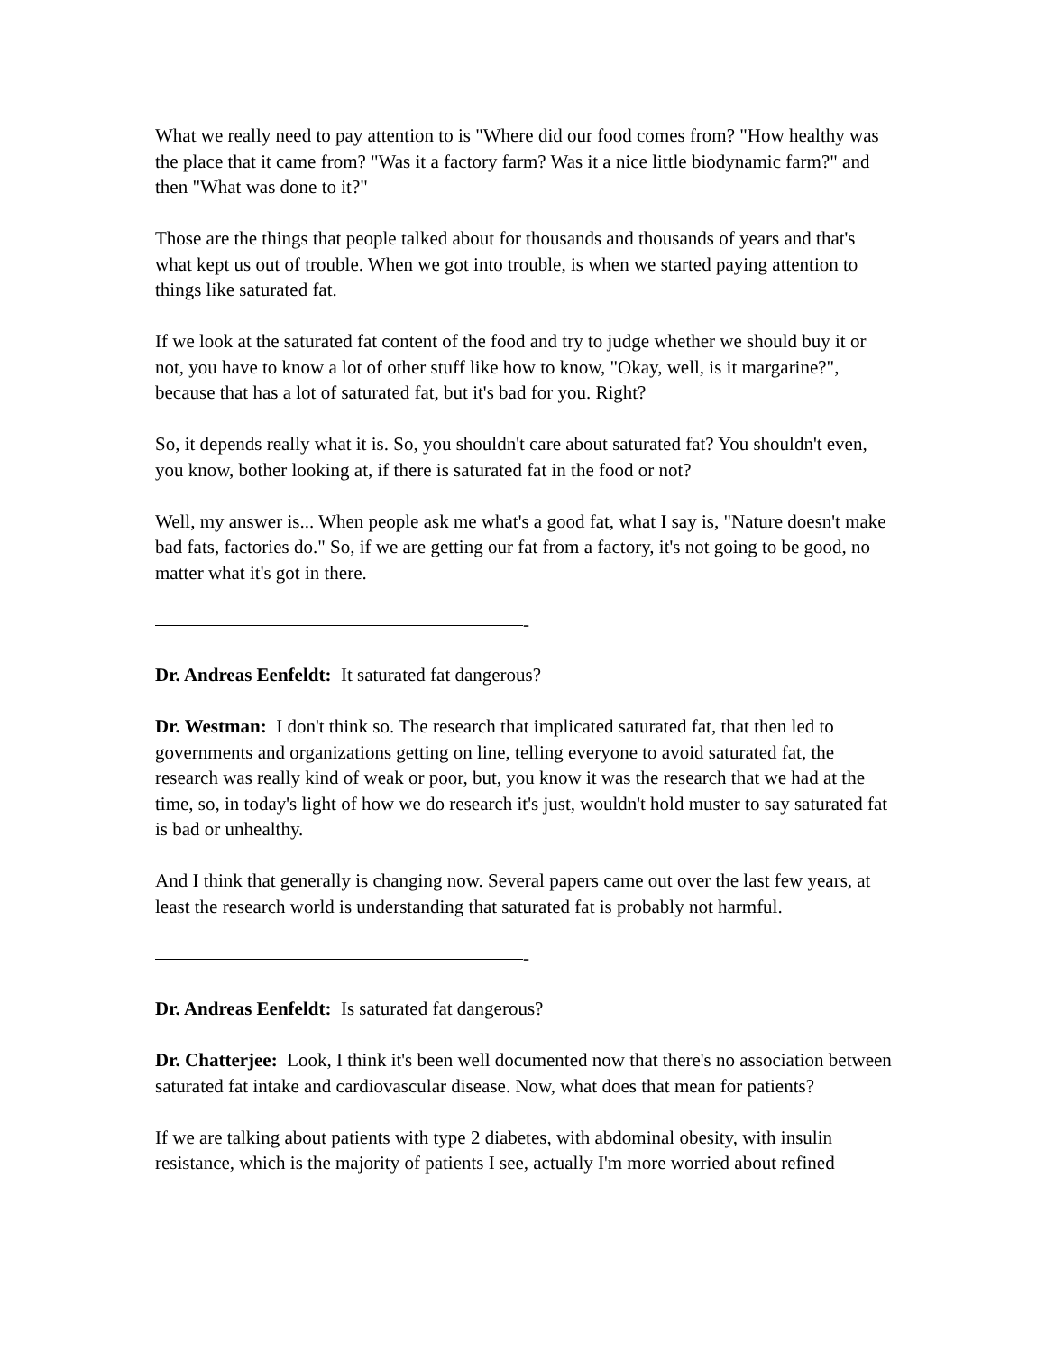What we really need to pay attention to is "Where did our food comes from? "How healthy was the place that it came from? "Was it a factory farm? Was it a nice little biodynamic farm?" and then "What was done to it?"
Those are the things that people talked about for thousands and thousands of years and that's what kept us out of trouble. When we got into trouble, is when we started paying attention to things like saturated fat.
If we look at the saturated fat content of the food and try to judge whether we should buy it or not, you have to know a lot of other stuff like how to know, "Okay, well, is it margarine?", because that has a lot of saturated fat, but it's bad for you. Right?
So, it depends really what it is. So, you shouldn't care about saturated fat? You shouldn't even, you know, bother looking at, if there is saturated fat in the food or not?
Well, my answer is... When people ask me what's a good fat, what I say is, "Nature doesn't make bad fats, factories do." So, if we are getting our fat from a factory, it's not going to be good, no matter what it's got in there.
-
Dr. Andreas Eenfeldt: It saturated fat dangerous?
Dr. Westman: I don't think so. The research that implicated saturated fat, that then led to governments and organizations getting on line, telling everyone to avoid saturated fat, the research was really kind of weak or poor, but, you know it was the research that we had at the time, so, in today's light of how we do research it's just, wouldn't hold muster to say saturated fat is bad or unhealthy.
And I think that generally is changing now. Several papers came out over the last few years, at least the research world is understanding that saturated fat is probably not harmful.
-
Dr. Andreas Eenfeldt: Is saturated fat dangerous?
Dr. Chatterjee: Look, I think it's been well documented now that there's no association between saturated fat intake and cardiovascular disease. Now, what does that mean for patients?
If we are talking about patients with type 2 diabetes, with abdominal obesity, with insulin resistance, which is the majority of patients I see, actually I'm more worried about refined